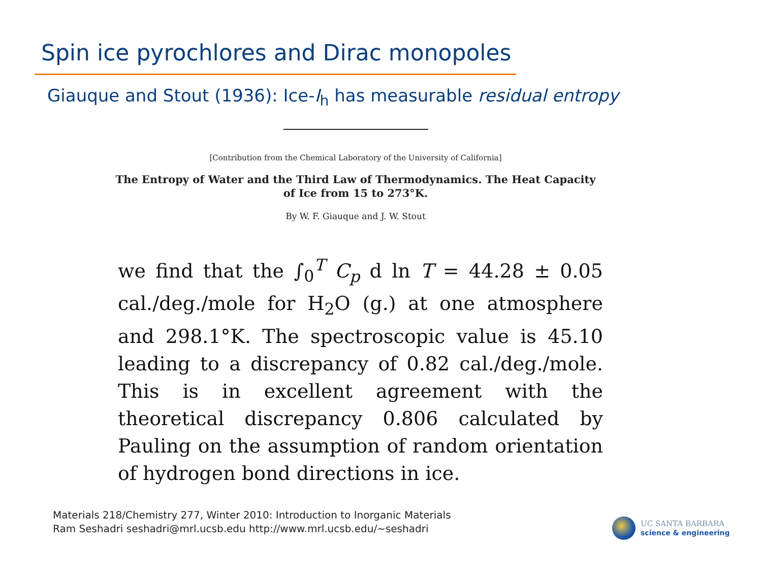Spin ice pyrochlores and Dirac monopoles
Giauque and Stout (1936): Ice-I<sub>h</sub> has measurable residual entropy
[Contribution from the Chemical Laboratory of the University of California]
The Entropy of Water and the Third Law of Thermodynamics. The Heat Capacity
of Ice from 15 to 273°K.
By W. F. Giauque and J. W. Stout
we find that the ∫<sub>0</sub><sup>T</sup> C<sub>p</sub> d ln T = 44.28 ± 0.05 cal./deg./mole for H<sub>2</sub>O (g.) at one atmosphere and 298.1°K. The spectroscopic value is 45.10 leading to a discrepancy of 0.82 cal./deg./mole. This is in excellent agreement with the theoretical discrepancy 0.806 calculated by Pauling on the assumption of random orientation of hydrogen bond directions in ice.
Materials 218/Chemistry 277, Winter 2010: Introduction to Inorganic Materials
Ram Seshadri seshadri@mrl.ucsb.edu http://www.mrl.ucsb.edu/~seshadri
UC SANTA BARBARA
science & engineering